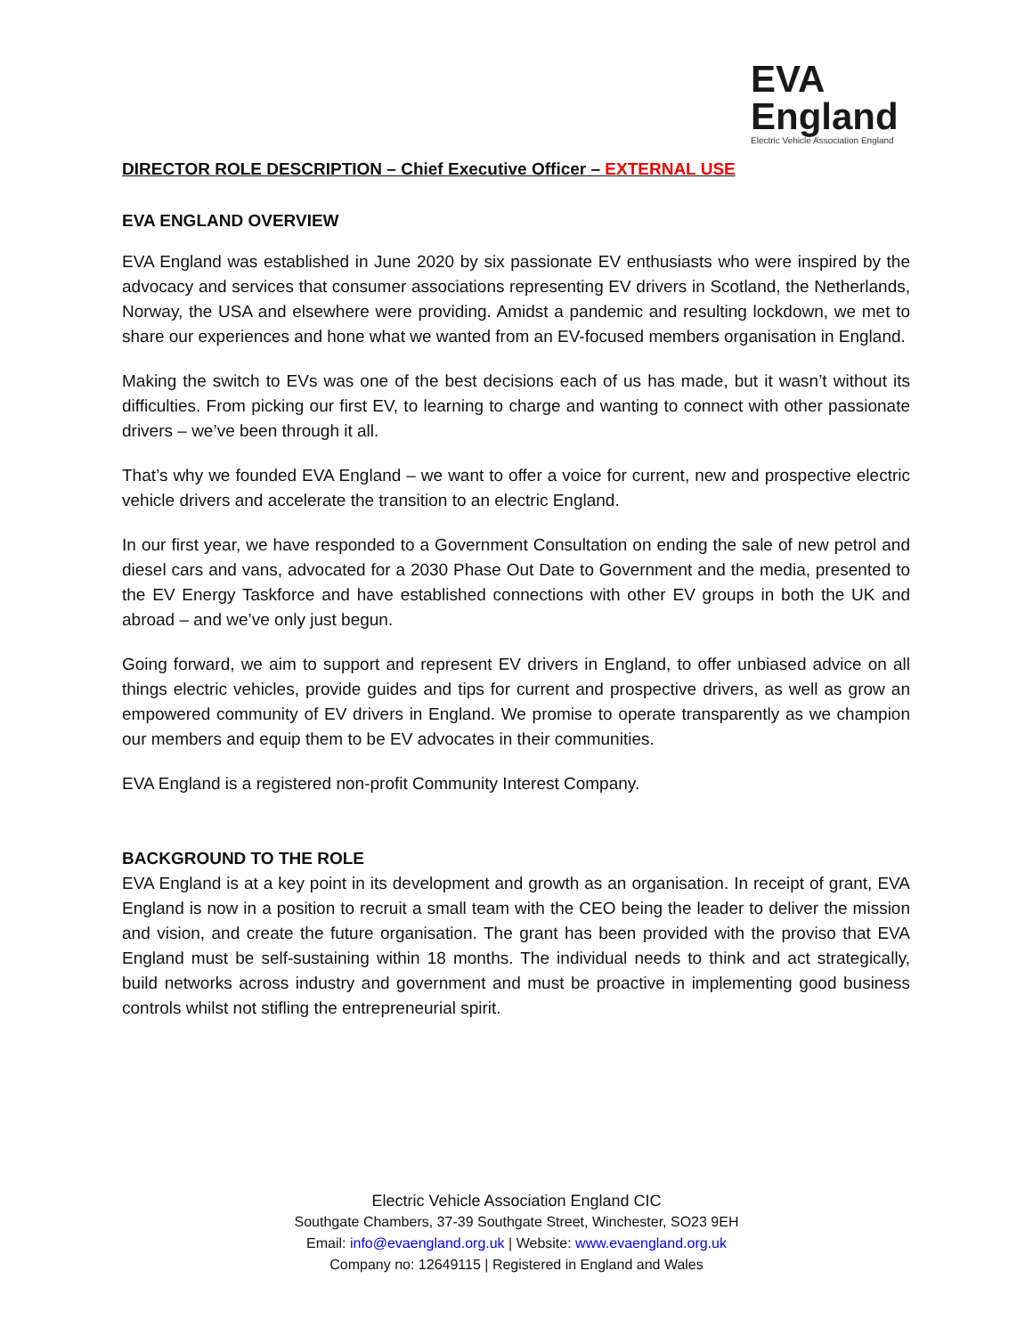EVA
England
Electric Vehicle Association England
DIRECTOR ROLE DESCRIPTION – Chief Executive Officer – EXTERNAL USE
EVA ENGLAND OVERVIEW
EVA England was established in June 2020 by six passionate EV enthusiasts who were inspired by the advocacy and services that consumer associations representing EV drivers in Scotland, the Netherlands, Norway, the USA and elsewhere were providing. Amidst a pandemic and resulting lockdown, we met to share our experiences and hone what we wanted from an EV-focused members organisation in England.
Making the switch to EVs was one of the best decisions each of us has made, but it wasn’t without its difficulties. From picking our first EV, to learning to charge and wanting to connect with other passionate drivers – we’ve been through it all.
That’s why we founded EVA England – we want to offer a voice for current, new and prospective electric vehicle drivers and accelerate the transition to an electric England.
In our first year, we have responded to a Government Consultation on ending the sale of new petrol and diesel cars and vans, advocated for a 2030 Phase Out Date to Government and the media, presented to the EV Energy Taskforce and have established connections with other EV groups in both the UK and abroad – and we’ve only just begun.
Going forward, we aim to support and represent EV drivers in England, to offer unbiased advice on all things electric vehicles, provide guides and tips for current and prospective drivers, as well as grow an empowered community of EV drivers in England. We promise to operate transparently as we champion our members and equip them to be EV advocates in their communities.
EVA England is a registered non-profit Community Interest Company.
BACKGROUND TO THE ROLE
EVA England is at a key point in its development and growth as an organisation. In receipt of grant, EVA England is now in a position to recruit a small team with the CEO being the leader to deliver the mission and vision, and create the future organisation. The grant has been provided with the proviso that EVA England must be self-sustaining within 18 months. The individual needs to think and act strategically, build networks across industry and government and must be proactive in implementing good business controls whilst not stifling the entrepreneurial spirit.
Electric Vehicle Association England CIC
Southgate Chambers, 37-39 Southgate Street, Winchester, SO23 9EH
Email: info@evaengland.org.uk | Website: www.evaengland.org.uk
Company no: 12649115 | Registered in England and Wales